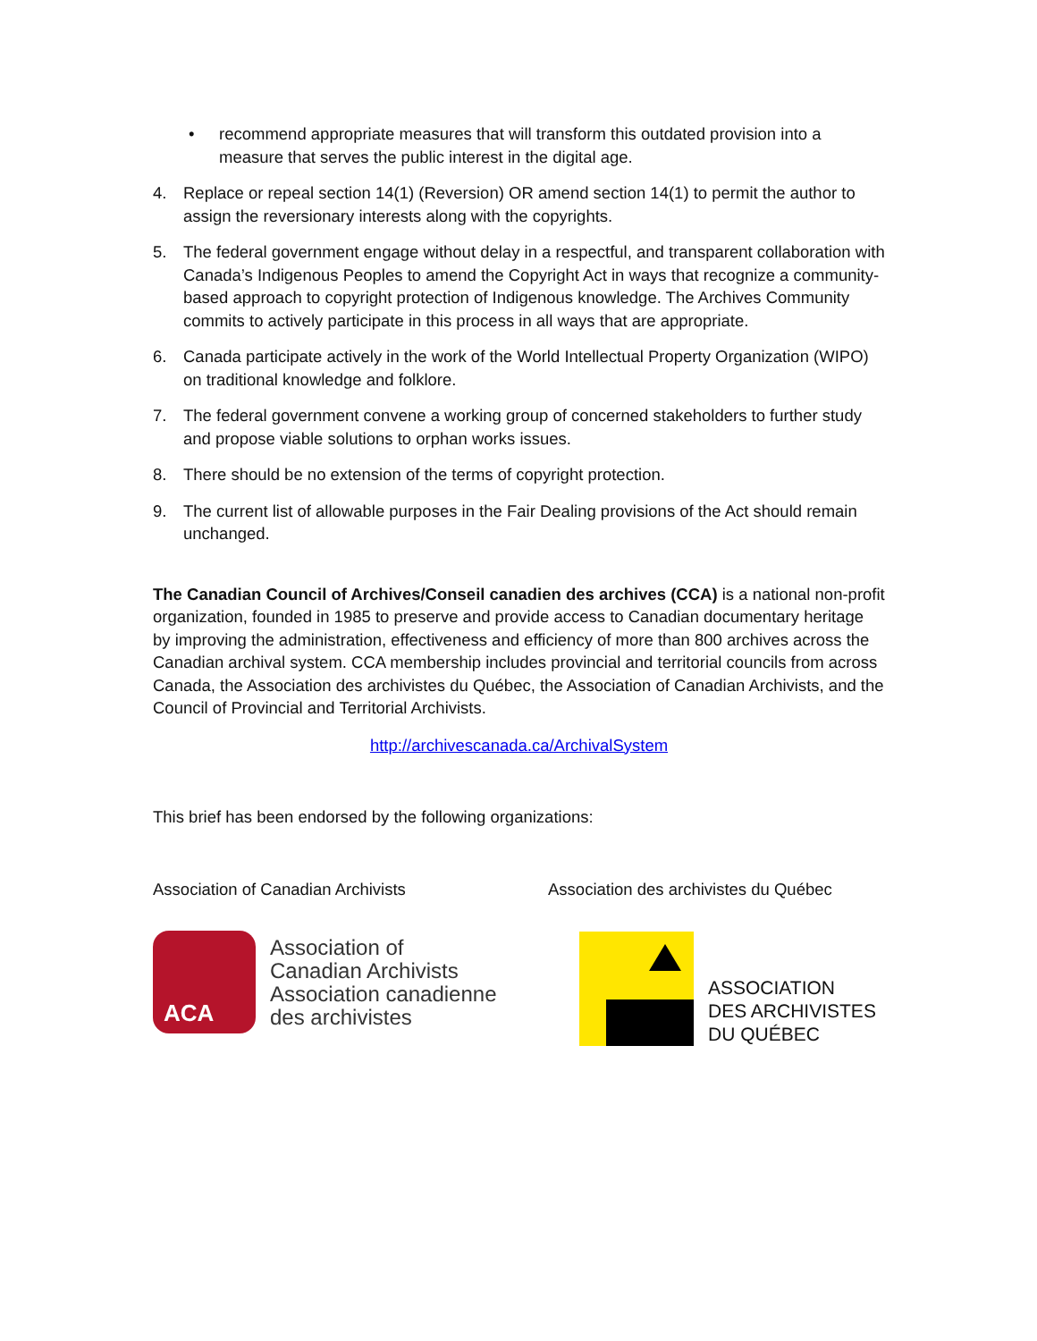• recommend appropriate measures that will transform this outdated provision into a measure that serves the public interest in the digital age.
4. Replace or repeal section 14(1) (Reversion) OR amend section 14(1) to permit the author to assign the reversionary interests along with the copyrights.
5. The federal government engage without delay in a respectful, and transparent collaboration with Canada’s Indigenous Peoples to amend the Copyright Act in ways that recognize a community-based approach to copyright protection of Indigenous knowledge. The Archives Community commits to actively participate in this process in all ways that are appropriate.
6. Canada participate actively in the work of the World Intellectual Property Organization (WIPO) on traditional knowledge and folklore.
7. The federal government convene a working group of concerned stakeholders to further study and propose viable solutions to orphan works issues.
8. There should be no extension of the terms of copyright protection.
9. The current list of allowable purposes in the Fair Dealing provisions of the Act should remain unchanged.
The Canadian Council of Archives/Conseil canadien des archives (CCA) is a national non-profit organization, founded in 1985 to preserve and provide access to Canadian documentary heritage by improving the administration, effectiveness and efficiency of more than 800 archives across the Canadian archival system. CCA membership includes provincial and territorial councils from across Canada, the Association des archivistes du Québec, the Association of Canadian Archivists, and the Council of Provincial and Territorial Archivists.
http://archivescanada.ca/ArchivalSystem
This brief has been endorsed by the following organizations:
Association of Canadian Archivists Association des archivistes du Québec
ACA
Association of
Canadian Archivists
Association canadienne
des archivistes
ASSOCIATION
DES ARCHIVISTES
DU QUÉBEC